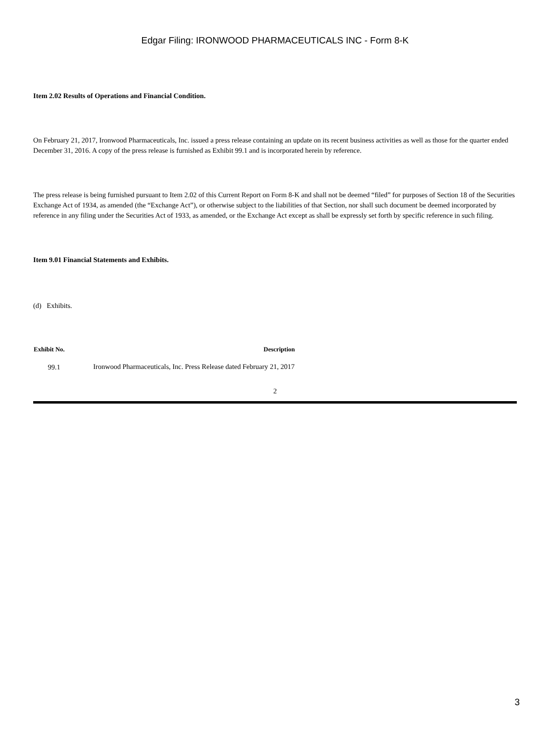Edgar Filing: IRONWOOD PHARMACEUTICALS INC - Form 8-K
Item 2.02 Results of Operations and Financial Condition.
On February 21, 2017, Ironwood Pharmaceuticals, Inc. issued a press release containing an update on its recent business activities as well as those for the quarter ended December 31, 2016. A copy of the press release is furnished as Exhibit 99.1 and is incorporated herein by reference.
The press release is being furnished pursuant to Item 2.02 of this Current Report on Form 8-K and shall not be deemed “filed” for purposes of Section 18 of the Securities Exchange Act of 1934, as amended (the “Exchange Act”), or otherwise subject to the liabilities of that Section, nor shall such document be deemed incorporated by reference in any filing under the Securities Act of 1933, as amended, or the Exchange Act except as shall be expressly set forth by specific reference in such filing.
Item 9.01 Financial Statements and Exhibits.
(d) Exhibits.
| Exhibit No. | Description |
| --- | --- |
| 99.1 | Ironwood Pharmaceuticals, Inc. Press Release dated February 21, 2017 |
2
3